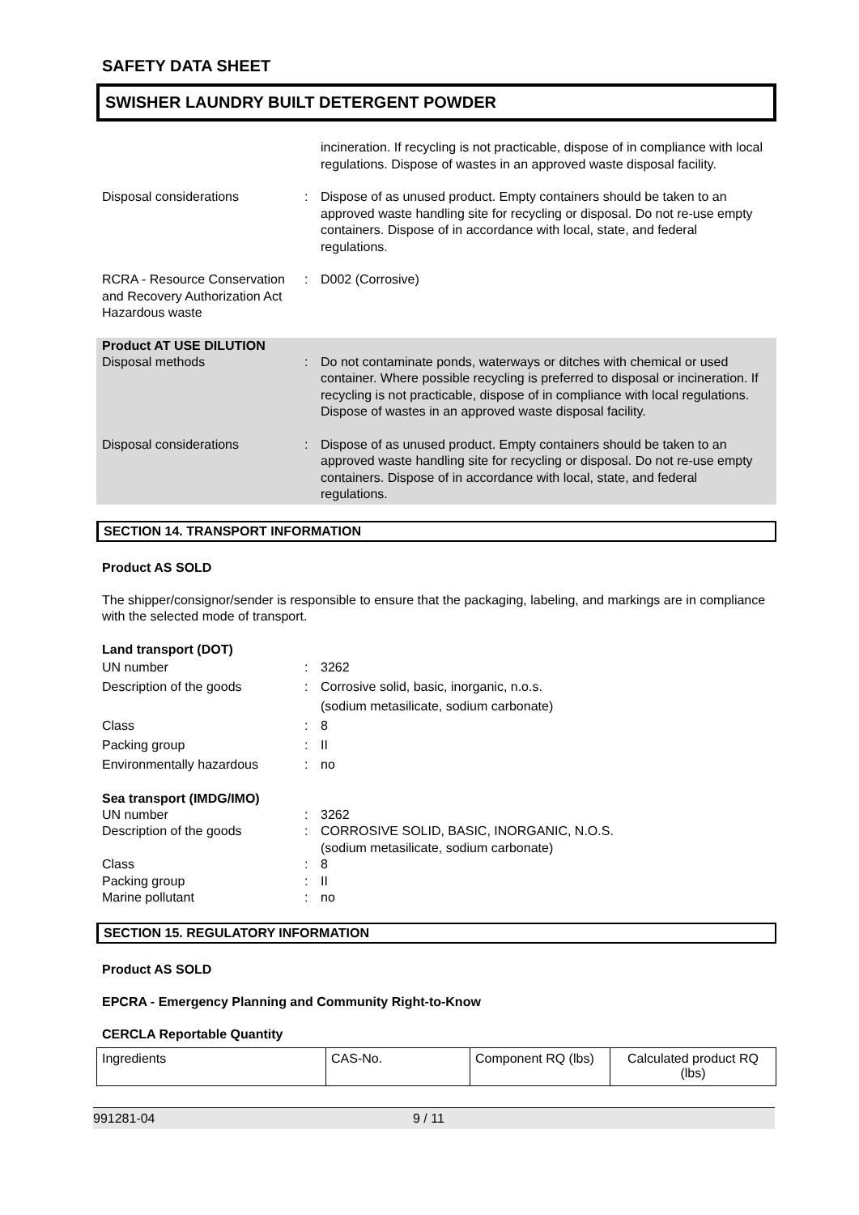SAFETY DATA SHEET
SWISHER LAUNDRY BUILT DETERGENT POWDER
incineration. If recycling is not practicable, dispose of in compliance with local regulations. Dispose of wastes in an approved waste disposal facility.
Disposal considerations : Dispose of as unused product. Empty containers should be taken to an approved waste handling site for recycling or disposal. Do not re-use empty containers. Dispose of in accordance with local, state, and federal regulations.
RCRA - Resource Conservation and Recovery Authorization Act Hazardous waste
: D002 (Corrosive)
Product AT USE DILUTION
Disposal methods : Do not contaminate ponds, waterways or ditches with chemical or used container. Where possible recycling is preferred to disposal or incineration. If recycling is not practicable, dispose of in compliance with local regulations. Dispose of wastes in an approved waste disposal facility.
Disposal considerations : Dispose of as unused product. Empty containers should be taken to an approved waste handling site for recycling or disposal. Do not re-use empty containers. Dispose of in accordance with local, state, and federal regulations.
SECTION 14. TRANSPORT INFORMATION
Product AS SOLD
The shipper/consignor/sender is responsible to ensure that the packaging, labeling, and markings are in compliance with the selected mode of transport.
Land transport (DOT)
UN number : 3262
Description of the goods : Corrosive solid, basic, inorganic, n.o.s.
(sodium metasilicate, sodium carbonate)
Class : 8
Packing group : II
Environmentally hazardous : no
Sea transport (IMDG/IMO)
UN number : 3262
Description of the goods : CORROSIVE SOLID, BASIC, INORGANIC, N.O.S.
(sodium metasilicate, sodium carbonate)
Class : 8
Packing group : II
Marine pollutant : no
SECTION 15. REGULATORY INFORMATION
Product AS SOLD
EPCRA - Emergency Planning and Community Right-to-Know
CERCLA Reportable Quantity
| Ingredients | CAS-No. | Component RQ (lbs) | Calculated product RQ (lbs) |
991281-04 9 / 11